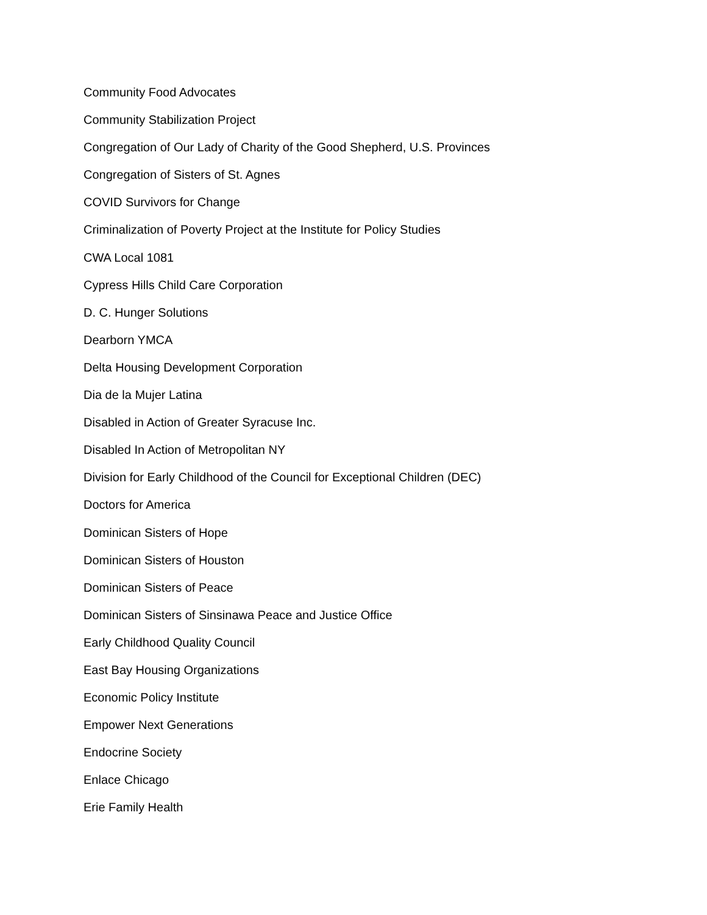Community Food Advocates
Community Stabilization Project
Congregation of Our Lady of Charity of the Good Shepherd, U.S. Provinces
Congregation of Sisters of St. Agnes
COVID Survivors for Change
Criminalization of Poverty Project at the Institute for Policy Studies
CWA Local 1081
Cypress Hills Child Care Corporation
D. C. Hunger Solutions
Dearborn YMCA
Delta Housing Development Corporation
Dia de la Mujer Latina
Disabled in Action of Greater Syracuse Inc.
Disabled In Action of Metropolitan NY
Division for Early Childhood of the Council for Exceptional Children (DEC)
Doctors for America
Dominican Sisters of Hope
Dominican Sisters of Houston
Dominican Sisters of Peace
Dominican Sisters of Sinsinawa Peace and Justice Office
Early Childhood Quality Council
East Bay Housing Organizations
Economic Policy Institute
Empower Next Generations
Endocrine Society
Enlace Chicago
Erie Family Health